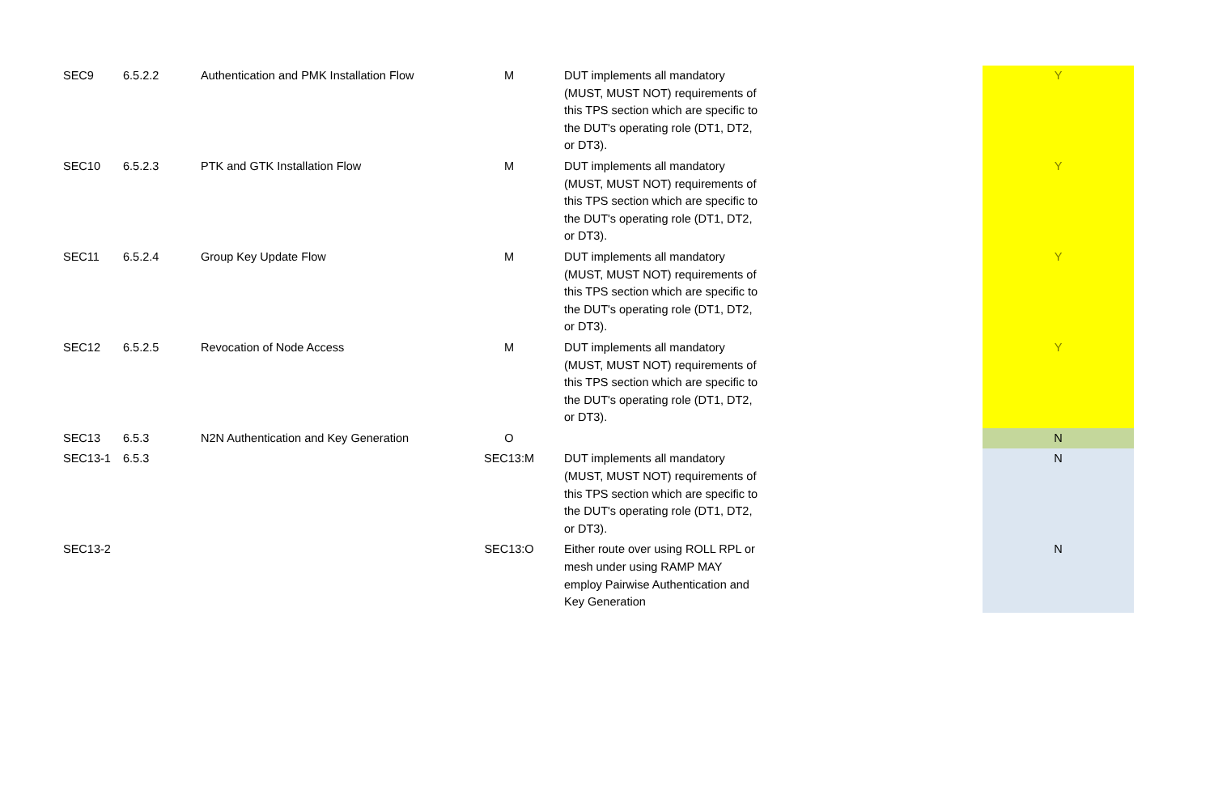| SEC9 | 6.5.2.2 | Authentication and PMK Installation Flow | M | DUT implements all mandatory (MUST, MUST NOT) requirements of this TPS section which are specific to the DUT's operating role (DT1, DT2, or DT3). | | Y |
| SEC10 | 6.5.2.3 | PTK and GTK Installation Flow | M | DUT implements all mandatory (MUST, MUST NOT) requirements of this TPS section which are specific to the DUT's operating role (DT1, DT2, or DT3). | | Y |
| SEC11 | 6.5.2.4 | Group Key Update Flow | M | DUT implements all mandatory (MUST, MUST NOT) requirements of this TPS section which are specific to the DUT's operating role (DT1, DT2, or DT3). | | Y |
| SEC12 | 6.5.2.5 | Revocation of Node Access | M | DUT implements all mandatory (MUST, MUST NOT) requirements of this TPS section which are specific to the DUT's operating role (DT1, DT2, or DT3). | | Y |
| SEC13 | 6.5.3 | N2N Authentication and Key Generation | O | | | N |
| SEC13-1 | 6.5.3 | | SEC13:M | DUT implements all mandatory (MUST, MUST NOT) requirements of this TPS section which are specific to the DUT's operating role (DT1, DT2, or DT3). | | N |
| SEC13-2 | | | SEC13:O | Either route over using ROLL RPL or mesh under using RAMP MAY employ Pairwise Authentication and Key Generation | | N |